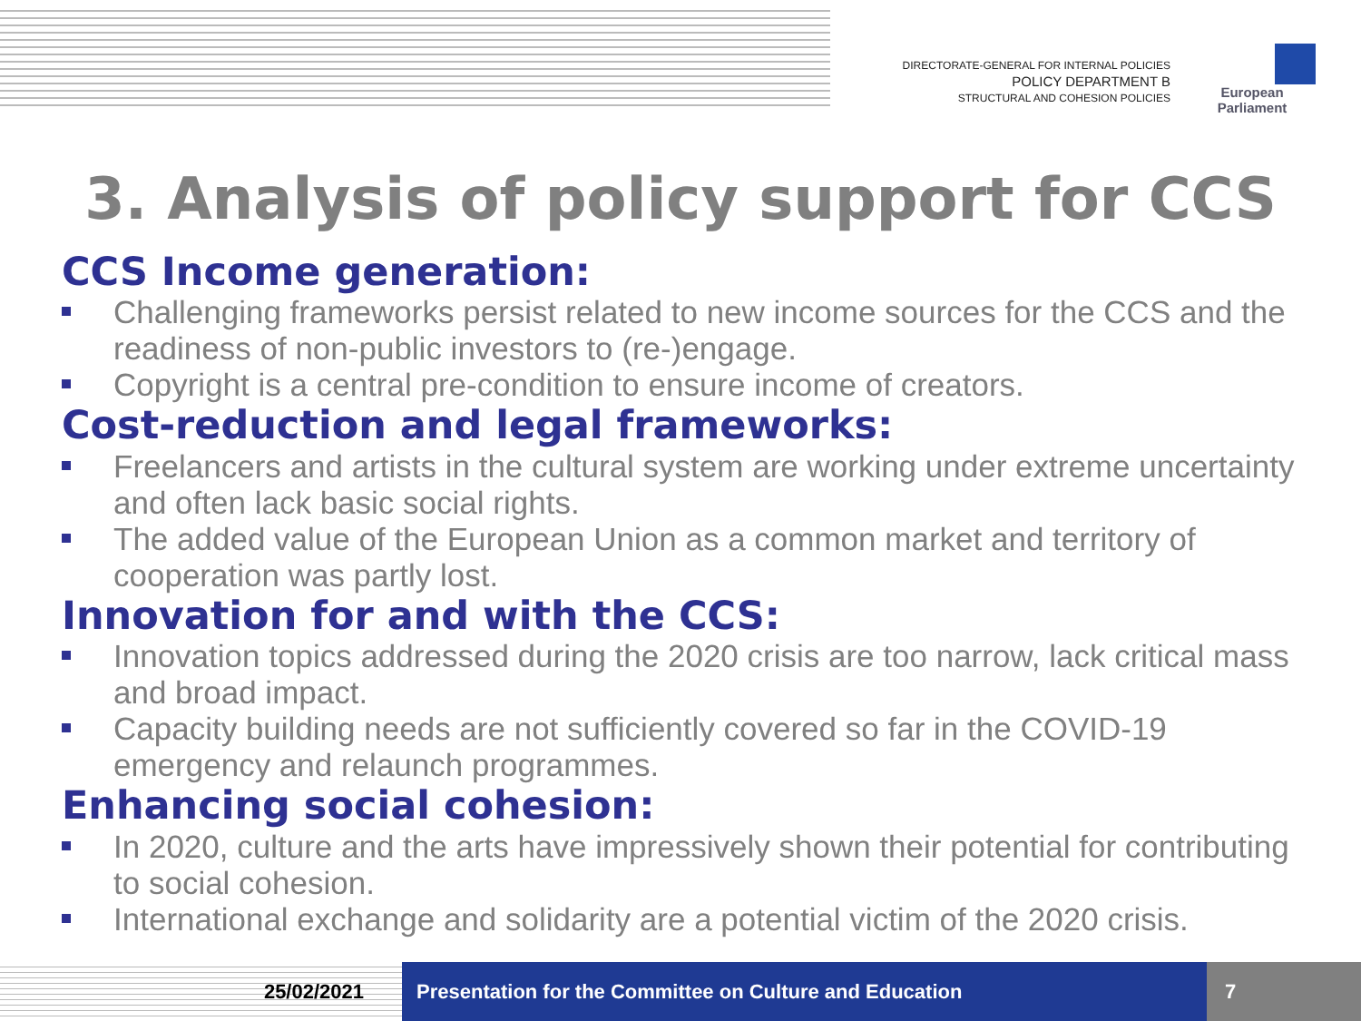DIRECTORATE-GENERAL FOR INTERNAL POLICIES
POLICY DEPARTMENT B
STRUCTURAL AND COHESION POLICIES
European Parliament
3. Analysis of policy support for CCS
CCS Income generation:
Challenging frameworks persist related to new income sources for the CCS and the readiness of non-public investors to (re-)engage.
Copyright is a central pre-condition to ensure income of creators.
Cost-reduction and legal frameworks:
Freelancers and artists in the cultural system are working under extreme uncertainty and often lack basic social rights.
The added value of the European Union as a common market and territory of cooperation was partly lost.
Innovation for and with the CCS:
Innovation topics addressed during the 2020 crisis are too narrow, lack critical mass and broad impact.
Capacity building needs are not sufficiently covered so far in the COVID-19 emergency and relaunch programmes.
Enhancing social cohesion:
In 2020, culture and the arts have impressively shown their potential for contributing to social cohesion.
International exchange and solidarity are a potential victim of the 2020 crisis.
25/02/2021 Presentation for the Committee on Culture and Education
7